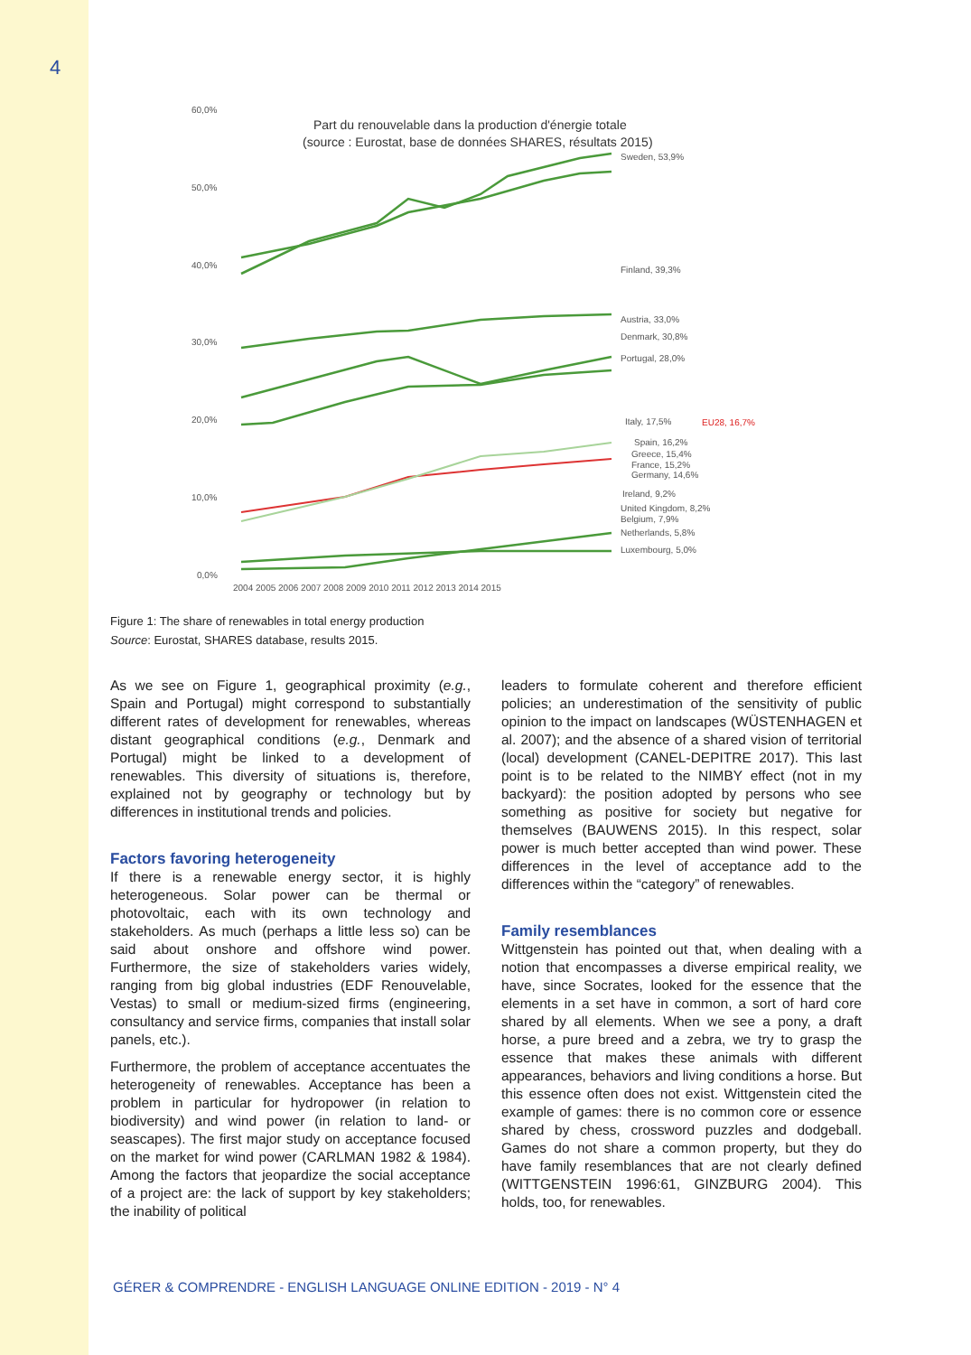4
60,0%
50,0%
40,0%
30,0%
20,0%
10,0%
0,0%
2004 2005 2006 2007 2008 2009 2010 2011 2012 2013 2014 2015
Sweden, 53,9%
Finland, 39,3%
Austria, 33,0%
Denmark, 30,8%
Portugal, 28,0%
Italy, 17,5%
EU28, 16,7%
Spain, 16,2%
Greece, 15,4%
France, 15,2%
Germany, 14,6%
Ireland, 9,2%
United Kingdom, 8,2%
Belgium, 7,9%
Netherlands, 5,8%
Luxembourg, 5,0%
Part du renouvelable dans la production d'énergie totale
(source : Eurostat, base de données SHARES, résultats 2015)
Figure 1: The share of renewables in total energy production
Source: Eurostat, SHARES database, results 2015.
As we see on Figure 1, geographical proximity (e.g., Spain and Portugal) might correspond to substantially different rates of development for renewables, whereas distant geographical conditions (e.g., Denmark and Portugal) might be linked to a development of renewables. This diversity of situations is, therefore, explained not by geography or technology but by differences in institutional trends and policies.
Factors favoring heterogeneity
If there is a renewable energy sector, it is highly heterogeneous. Solar power can be thermal or photovoltaic, each with its own technology and stakeholders. As much (perhaps a little less so) can be said about onshore and offshore wind power. Furthermore, the size of stakeholders varies widely, ranging from big global industries (EDF Renouvelable, Vestas) to small or medium-sized firms (engineering, consultancy and service firms, companies that install solar panels, etc.).
Furthermore, the problem of acceptance accentuates the heterogeneity of renewables. Acceptance has been a problem in particular for hydropower (in relation to biodiversity) and wind power (in relation to land- or seascapes). The first major study on acceptance focused on the market for wind power (CARLMAN 1982 & 1984). Among the factors that jeopardize the social acceptance of a project are: the lack of support by key stakeholders; the inability of political
leaders to formulate coherent and therefore efficient policies; an underestimation of the sensitivity of public opinion to the impact on landscapes (WÜSTENHAGEN et al. 2007); and the absence of a shared vision of territorial (local) development (CANEL-DEPITRE 2017). This last point is to be related to the NIMBY effect (not in my backyard): the position adopted by persons who see something as positive for society but negative for themselves (BAUWENS 2015). In this respect, solar power is much better accepted than wind power. These differences in the level of acceptance add to the differences within the “category” of renewables.
Family resemblances
Wittgenstein has pointed out that, when dealing with a notion that encompasses a diverse empirical reality, we have, since Socrates, looked for the essence that the elements in a set have in common, a sort of hard core shared by all elements. When we see a pony, a draft horse, a pure breed and a zebra, we try to grasp the essence that makes these animals with different appearances, behaviors and living conditions a horse. But this essence often does not exist. Wittgenstein cited the example of games: there is no common core or essence shared by chess, crossword puzzles and dodgeball. Games do not share a common property, but they do have family resemblances that are not clearly defined (WITTGENSTEIN 1996:61, GINZBURG 2004). This holds, too, for renewables.
GÉRER & COMPRENDRE - ENGLISH LANGUAGE ONLINE EDITION - 2019 - N° 4